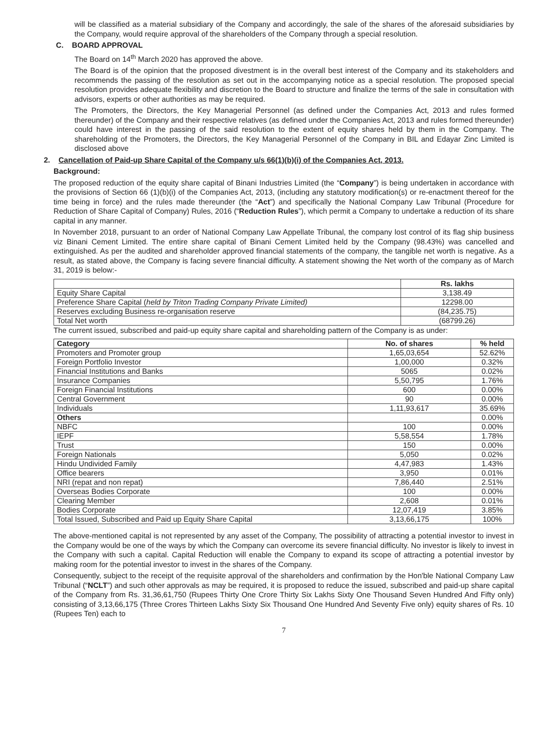will be classified as a material subsidiary of the Company and accordingly, the sale of the shares of the aforesaid subsidiaries by the Company, would require approval of the shareholders of the Company through a special resolution.
C. BOARD APPROVAL
The Board on 14<sup>th</sup> March 2020 has approved the above.
The Board is of the opinion that the proposed divestment is in the overall best interest of the Company and its stakeholders and recommends the passing of the resolution as set out in the accompanying notice as a special resolution. The proposed special resolution provides adequate flexibility and discretion to the Board to structure and finalize the terms of the sale in consultation with advisors, experts or other authorities as may be required.
The Promoters, the Directors, the Key Managerial Personnel (as defined under the Companies Act, 2013 and rules formed thereunder) of the Company and their respective relatives (as defined under the Companies Act, 2013 and rules formed thereunder) could have interest in the passing of the said resolution to the extent of equity shares held by them in the Company. The shareholding of the Promoters, the Directors, the Key Managerial Personnel of the Company in BIL and Edayar Zinc Limited is disclosed above
2. Cancellation of Paid-up Share Capital of the Company u/s 66(1)(b)(i) of the Companies Act, 2013.
Background:
The proposed reduction of the equity share capital of Binani Industries Limited (the “Company”) is being undertaken in accordance with the provisions of Section 66 (1)(b)(i) of the Companies Act, 2013, (including any statutory modification(s) or re-enactment thereof for the time being in force) and the rules made thereunder (the “Act”) and specifically the National Company Law Tribunal (Procedure for Reduction of Share Capital of Company) Rules, 2016 (“Reduction Rules”), which permit a Company to undertake a reduction of its share capital in any manner.
In November 2018, pursuant to an order of National Company Law Appellate Tribunal, the company lost control of its flag ship business viz Binani Cement Limited. The entire share capital of Binani Cement Limited held by the Company (98.43%) was cancelled and extinguished. As per the audited and shareholder approved financial statements of the company, the tangible net worth is negative. As a result, as stated above, the Company is facing severe financial difficulty. A statement showing the Net worth of the company as of March 31, 2019 is below:-
| | Rs. lakhs |
| --- | --- |
| Equity Share Capital | 3,138.49 |
| Preference Share Capital ( held by Triton Trading Company Private Limited) | 12298.00 |
| Reserves excluding Business re-organisation reserve | (84,235.75) |
| Total Net worth | (68799.26) |
The current issued, subscribed and paid-up equity share capital and shareholding pattern of the Company is as under:
| Category | No. of shares | % held |
| --- | --- | --- |
| Promoters and Promoter group | 1,65,03,654 | 52.62% |
| Foreign Portfolio Investor | 1,00,000 | 0.32% |
| Financial Institutions and Banks | 5065 | 0.02% |
| Insurance Companies | 5,50,795 | 1.76% |
| Foreign Financial Institutions | 600 | 0.00% |
| Central Government | 90 | 0.00% |
| Individuals | 1,11,93,617 | 35.69% |
| Others | | 0.00% |
| NBFC | 100 | 0.00% |
| IEPF | 5,58,554 | 1.78% |
| Trust | 150 | 0.00% |
| Foreign Nationals | 5,050 | 0.02% |
| Hindu Undivided Family | 4,47,983 | 1.43% |
| Office bearers | 3,950 | 0.01% |
| NRI (repat and non repat) | 7,86,440 | 2.51% |
| Overseas Bodies Corporate | 100 | 0.00% |
| Clearing Member | 2,608 | 0.01% |
| Bodies Corporate | 12,07,419 | 3.85% |
| Total Issued, Subscribed and Paid up Equity Share Capital | 3,13,66,175 | 100% |
The above-mentioned capital is not represented by any asset of the Company, The possibility of attracting a potential investor to invest in the Company would be one of the ways by which the Company can overcome its severe financial difficulty. No investor is likely to invest in the Company with such a capital. Capital Reduction will enable the Company to expand its scope of attracting a potential investor by making room for the potential investor to invest in the shares of the Company.
Consequently, subject to the receipt of the requisite approval of the shareholders and confirmation by the Hon'ble National Company Law Tribunal (“NCLT”) and such other approvals as may be required, it is proposed to reduce the issued, subscribed and paid-up share capital of the Company from Rs. 31,36,61,750 (Rupees Thirty One Crore Thirty Six Lakhs Sixty One Thousand Seven Hundred And Fifty only) consisting of 3,13,66,175 (Three Crores Thirteen Lakhs Sixty Six Thousand One Hundred And Seventy Five only) equity shares of Rs. 10 (Rupees Ten) each to
7